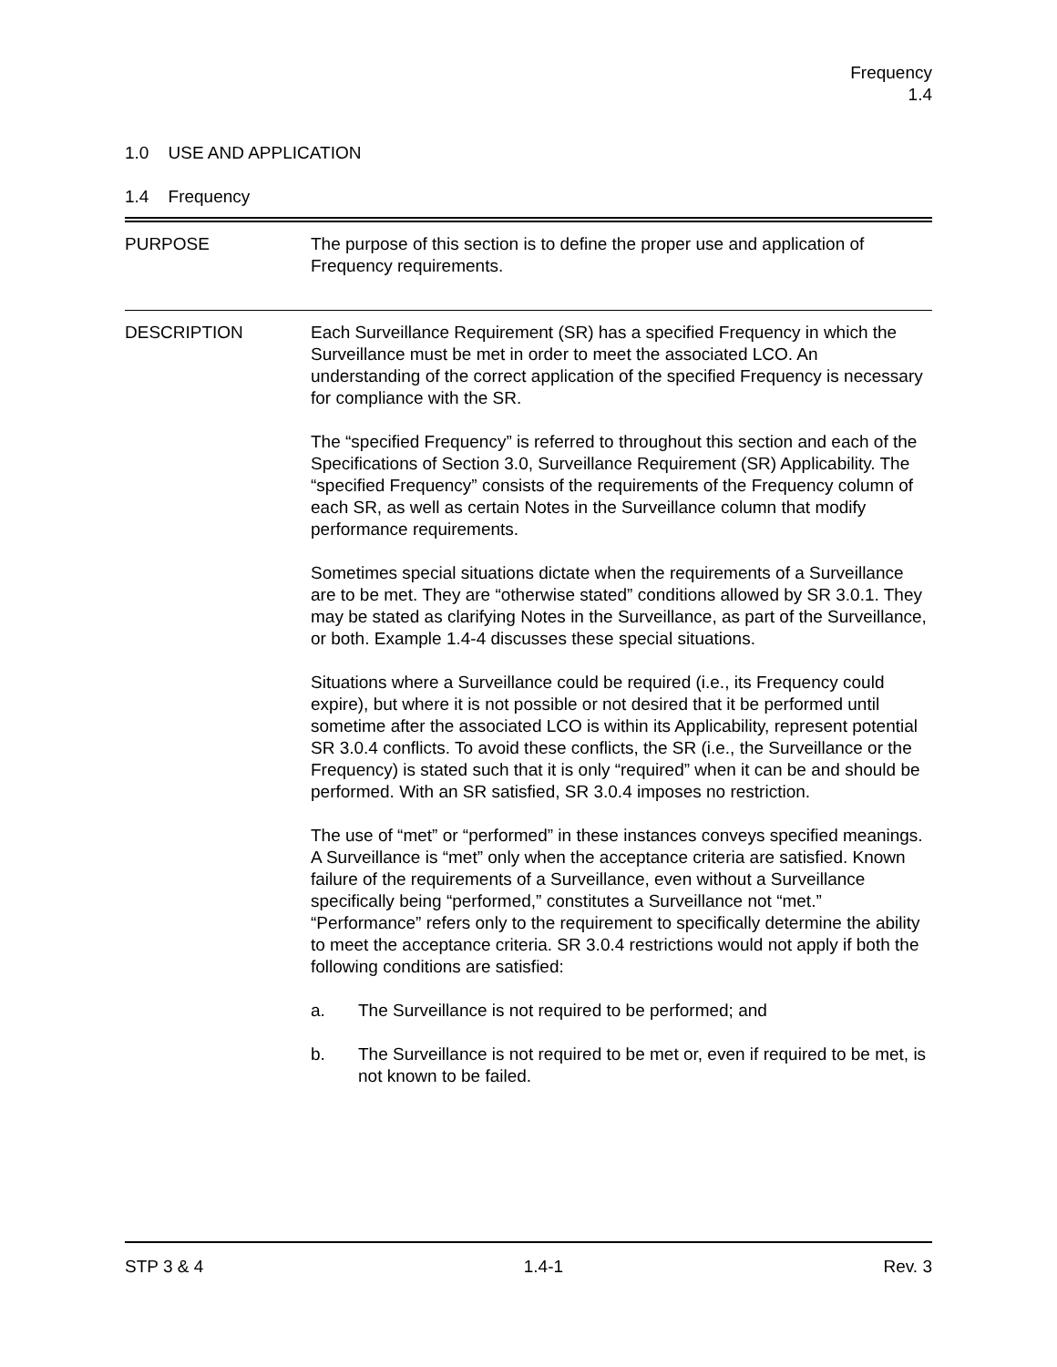Frequency
1.4
1.0 USE AND APPLICATION
1.4 Frequency
PURPOSE The purpose of this section is to define the proper use and application of Frequency requirements.
DESCRIPTION Each Surveillance Requirement (SR) has a specified Frequency in which the Surveillance must be met in order to meet the associated LCO. An understanding of the correct application of the specified Frequency is necessary for compliance with the SR.
The “specified Frequency” is referred to throughout this section and each of the Specifications of Section 3.0, Surveillance Requirement (SR) Applicability. The “specified Frequency” consists of the requirements of the Frequency column of each SR, as well as certain Notes in the Surveillance column that modify performance requirements.
Sometimes special situations dictate when the requirements of a Surveillance are to be met. They are “otherwise stated” conditions allowed by SR 3.0.1. They may be stated as clarifying Notes in the Surveillance, as part of the Surveillance, or both. Example 1.4-4 discusses these special situations.
Situations where a Surveillance could be required (i.e., its Frequency could expire), but where it is not possible or not desired that it be performed until sometime after the associated LCO is within its Applicability, represent potential SR 3.0.4 conflicts. To avoid these conflicts, the SR (i.e., the Surveillance or the Frequency) is stated such that it is only “required” when it can be and should be performed. With an SR satisfied, SR 3.0.4 imposes no restriction.
The use of “met” or “performed” in these instances conveys specified meanings. A Surveillance is “met” only when the acceptance criteria are satisfied. Known failure of the requirements of a Surveillance, even without a Surveillance specifically being “performed,” constitutes a Surveillance not “met.” “Performance” refers only to the requirement to specifically determine the ability to meet the acceptance criteria. SR 3.0.4 restrictions would not apply if both the following conditions are satisfied:
a. The Surveillance is not required to be performed; and
b. The Surveillance is not required to be met or, even if required to be met, is not known to be failed.
STP 3 & 4 1.4-1 Rev. 3